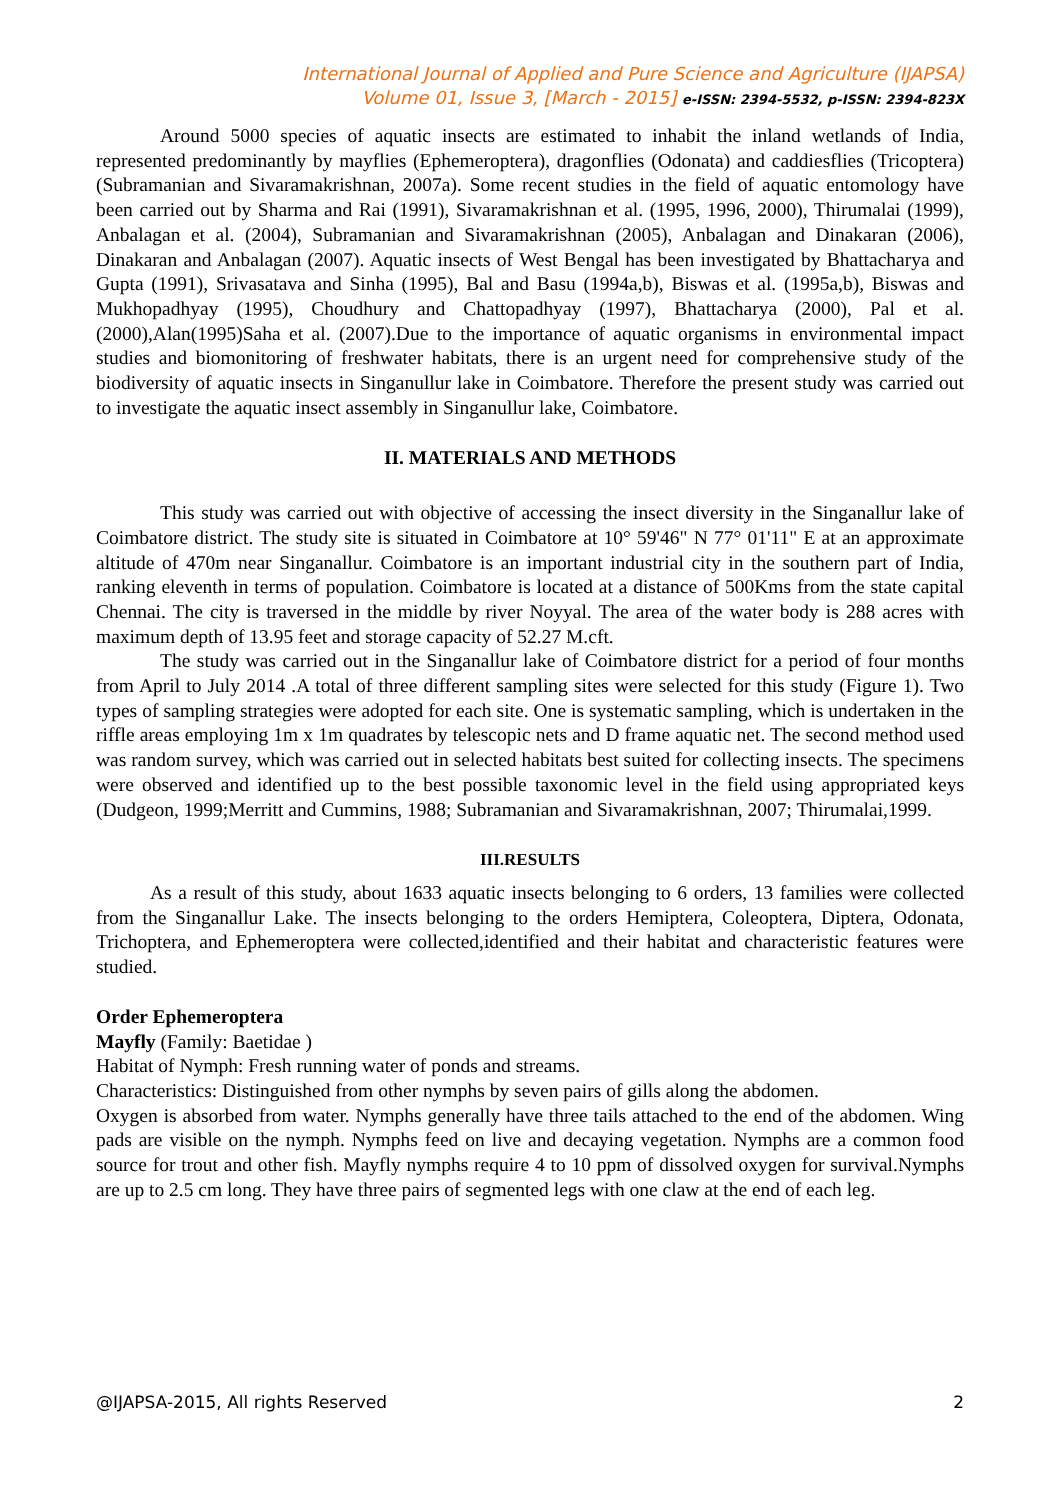International Journal of Applied and Pure Science and Agriculture (IJAPSA)
Volume 01, Issue 3, [March - 2015] e-ISSN: 2394-5532, p-ISSN: 2394-823X
Around 5000 species of aquatic insects are estimated to inhabit the inland wetlands of India, represented predominantly by mayflies (Ephemeroptera), dragonflies (Odonata) and caddiesflies (Tricoptera) (Subramanian and Sivaramakrishnan, 2007a). Some recent studies in the field of aquatic entomology have been carried out by Sharma and Rai (1991), Sivaramakrishnan et al. (1995, 1996, 2000), Thirumalai (1999), Anbalagan et al. (2004), Subramanian and Sivaramakrishnan (2005), Anbalagan and Dinakaran (2006), Dinakaran and Anbalagan (2007). Aquatic insects of West Bengal has been investigated by Bhattacharya and Gupta (1991), Srivasatava and Sinha (1995), Bal and Basu (1994a,b), Biswas et al. (1995a,b), Biswas and Mukhopadhyay (1995), Choudhury and Chattopadhyay (1997), Bhattacharya (2000), Pal et al. (2000),Alan(1995)Saha et al. (2007).Due to the importance of aquatic organisms in environmental impact studies and biomonitoring of freshwater habitats, there is an urgent need for comprehensive study of the biodiversity of aquatic insects in Singanullur lake in Coimbatore. Therefore the present study was carried out to investigate the aquatic insect assembly in Singanullur lake, Coimbatore.
II. MATERIALS AND METHODS
This study was carried out with objective of accessing the insect diversity in the Singanallur lake of Coimbatore district. The study site is situated in Coimbatore at 10° 59'46" N 77° 01'11" E at an approximate altitude of 470m near Singanallur. Coimbatore is an important industrial city in the southern part of India, ranking eleventh in terms of population. Coimbatore is located at a distance of 500Kms from the state capital Chennai. The city is traversed in the middle by river Noyyal. The area of the water body is 288 acres with maximum depth of 13.95 feet and storage capacity of 52.27 M.cft.
The study was carried out in the Singanallur lake of Coimbatore district for a period of four months from April to July 2014 .A total of three different sampling sites were selected for this study (Figure 1). Two types of sampling strategies were adopted for each site. One is systematic sampling, which is undertaken in the riffle areas employing 1m x 1m quadrates by telescopic nets and D frame aquatic net. The second method used was random survey, which was carried out in selected habitats best suited for collecting insects. The specimens were observed and identified up to the best possible taxonomic level in the field using appropriated keys (Dudgeon, 1999;Merritt and Cummins, 1988; Subramanian and Sivaramakrishnan, 2007; Thirumalai,1999.
III.RESULTS
As a result of this study, about 1633 aquatic insects belonging to 6 orders, 13 families were collected from the Singanallur Lake. The insects belonging to the orders Hemiptera, Coleoptera, Diptera, Odonata, Trichoptera, and Ephemeroptera were collected,identified and their habitat and characteristic features were studied.
Order Ephemeroptera
Mayfly (Family: Baetidae )
Habitat of Nymph: Fresh running water of ponds and streams.
Characteristics: Distinguished from other nymphs by seven pairs of gills along the abdomen.
Oxygen is absorbed from water. Nymphs generally have three tails attached to the end of the abdomen. Wing pads are visible on the nymph. Nymphs feed on live and decaying vegetation. Nymphs are a common food source for trout and other fish. Mayfly nymphs require 4 to 10 ppm of dissolved oxygen for survival.Nymphs are up to 2.5 cm long. They have three pairs of segmented legs with one claw at the end of each leg.
@IJAPSA-2015, All rights Reserved 2